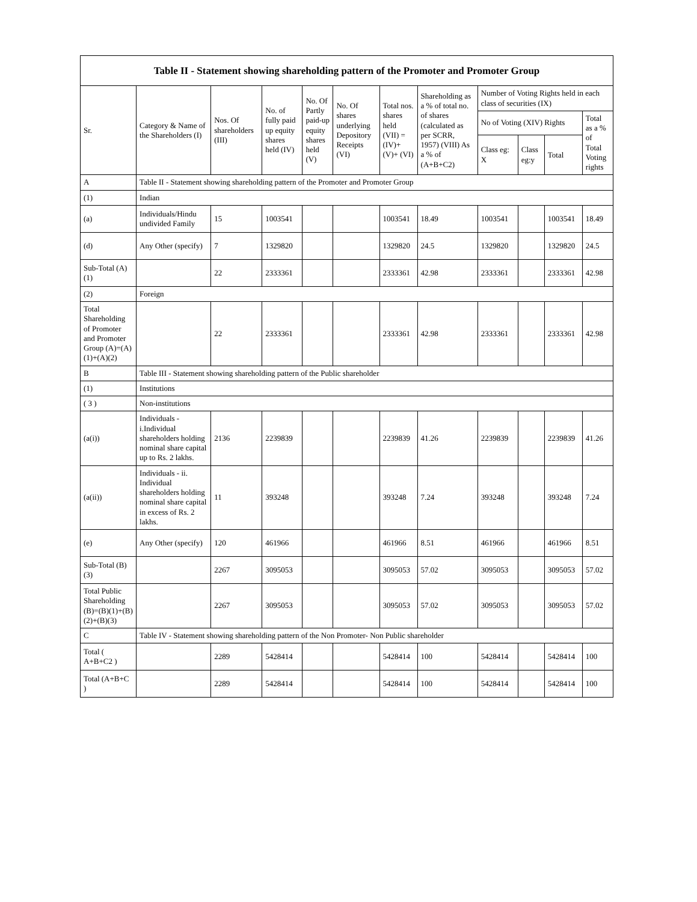| Table II - Statement showing shareholding pattern of the Promoter and Promoter Group | | | | | | | | | | | |
| --- | --- | --- | --- | --- | --- | --- | --- | --- | --- | --- | --- |
| Sr. | Category & Name of the Shareholders (I) | Nos. Of shareholders (III) | No. of fully paid up equity shares held (IV) | No. Of Partly paid-up equity shares held (V) | No. Of shares underlying Depository Receipts (VI) | Total nos. shares held (VII) = (IV)+ (V)+ (VI) | Shareholding as a % of total no. of shares (calculated as per SCRR, 1957) (VIII) As a % of (A+B+C2) | Number of Voting Rights held in each class of securities (IX) | | | |
| | | | | | | | | No of Voting (XIV) Rights | | | Total as a % of Total Voting rights |
| | | | | | | | | Class eg: X | Class eg:y | Total | |
| A | Table II - Statement showing shareholding pattern of the Promoter and Promoter Group | | | | | | | | | | |
| (1) | Indian | | | | | | | | | | |
| (a) | Individuals/Hindu undivided Family | 15 | 1003541 | | | 1003541 | 18.49 | 1003541 | | 1003541 | 18.49 |
| (d) | Any Other (specify) | 7 | 1329820 | | | 1329820 | 24.5 | 1329820 | | 1329820 | 24.5 |
| Sub-Total (A) (1) | | 22 | 2333361 | | | 2333361 | 42.98 | 2333361 | | 2333361 | 42.98 |
| (2) | Foreign | | | | | | | | | | |
| Total Shareholding of Promoter and Promoter Group (A)=(A)(1)+(A)(2) | | 22 | 2333361 | | | 2333361 | 42.98 | 2333361 | | 2333361 | 42.98 |
| B | Table III - Statement showing shareholding pattern of the Public shareholder | | | | | | | | | | |
| (1) | Institutions | | | | | | | | | | |
| ( 3 ) | Non-institutions | | | | | | | | | | |
| (a(i)) | Individuals - i.Individual shareholders holding nominal share capital up to Rs. 2 lakhs. | 2136 | 2239839 | | | 2239839 | 41.26 | 2239839 | | 2239839 | 41.26 |
| (a(ii)) | Individuals - ii. Individual shareholders holding nominal share capital in excess of Rs. 2 lakhs. | 11 | 393248 | | | 393248 | 7.24 | 393248 | | 393248 | 7.24 |
| (e) | Any Other (specify) | 120 | 461966 | | | 461966 | 8.51 | 461966 | | 461966 | 8.51 |
| Sub-Total (B) (3) | | 2267 | 3095053 | | | 3095053 | 57.02 | 3095053 | | 3095053 | 57.02 |
| Total Public Shareholding (B)=(B)(1)+(B)(2)+(B)(3) | | 2267 | 3095053 | | | 3095053 | 57.02 | 3095053 | | 3095053 | 57.02 |
| C | Table IV - Statement showing shareholding pattern of the Non Promoter- Non Public shareholder | | | | | | | | | | |
| Total ( A+B+C2 ) | | 2289 | 5428414 | | | 5428414 | 100 | 5428414 | | 5428414 | 100 |
| Total (A+B+C ) | | 2289 | 5428414 | | | 5428414 | 100 | 5428414 | | 5428414 | 100 |